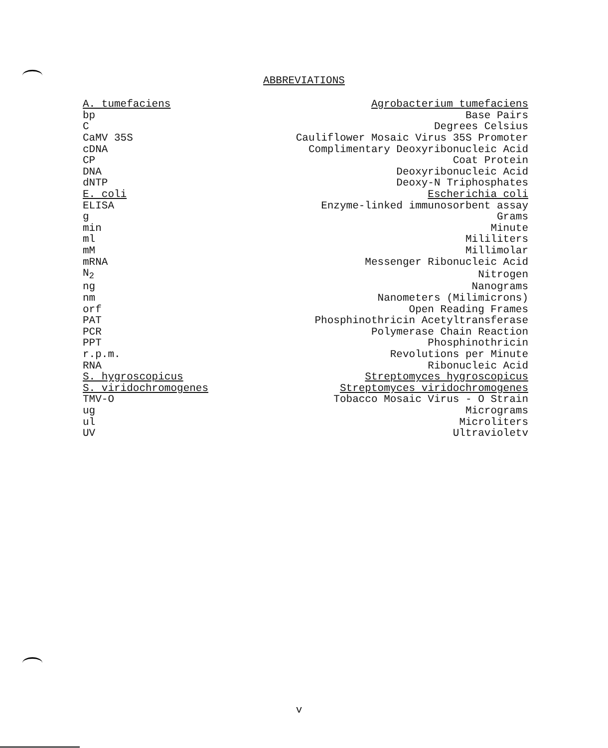ABBREVIATIONS
| A. tumefaciens | Agrobacterium tumefaciens |
| bp | Base Pairs |
| C | Degrees Celsius |
| CaMV 35S | Cauliflower Mosaic Virus 35S Promoter |
| cDNA | Complimentary Deoxyribonucleic Acid |
| CP | Coat Protein |
| DNA | Deoxyribonucleic Acid |
| dNTP | Deoxy-N Triphosphates |
| E. coli | Escherichia coli |
| ELISA | Enzyme-linked immunosorbent assay |
| g | Grams |
| min | Minute |
| ml | Mililiters |
| mM | Millimolar |
| mRNA | Messenger Ribonucleic Acid |
| N<sub>2</sub> | Nitrogen |
| ng | Nanograms |
| nm | Nanometers (Milimicrons) |
| orf | Open Reading Frames |
| PAT | Phosphinothricin Acetyltransferase |
| PCR | Polymerase Chain Reaction |
| PPT | Phosphinothricin |
| r.p.m. | Revolutions per Minute |
| RNA | Ribonucleic Acid |
| S. hygroscopicus | Streptomyces hygroscopicus |
| S. viridochromogenes | Streptomyces viridochromogenes |
| TMV-O | Tobacco Mosaic Virus - O Strain |
| ug | Micrograms |
| ul | Microliters |
| UV | Ultravioletv |
v